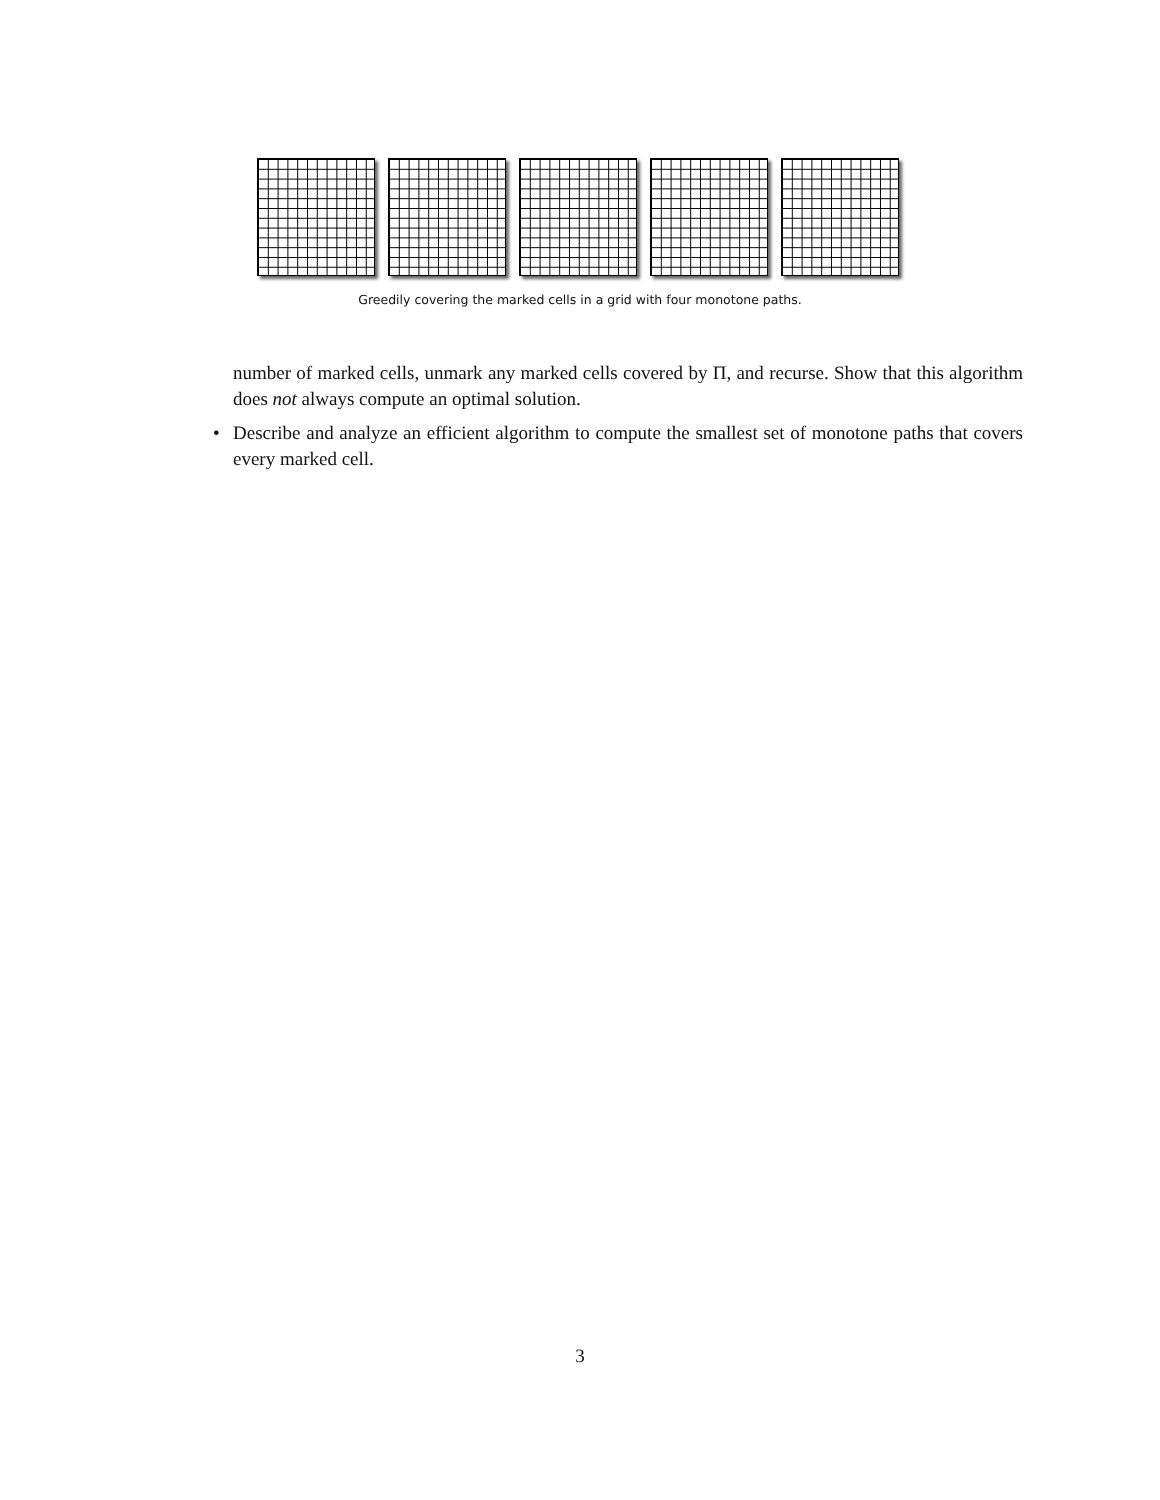Greedily covering the marked cells in a grid with four monotone paths.
number of marked cells, unmark any marked cells covered by Π, and recurse. Show that this algorithm does not always compute an optimal solution.
• Describe and analyze an efficient algorithm to compute the smallest set of monotone paths that covers every marked cell.
3